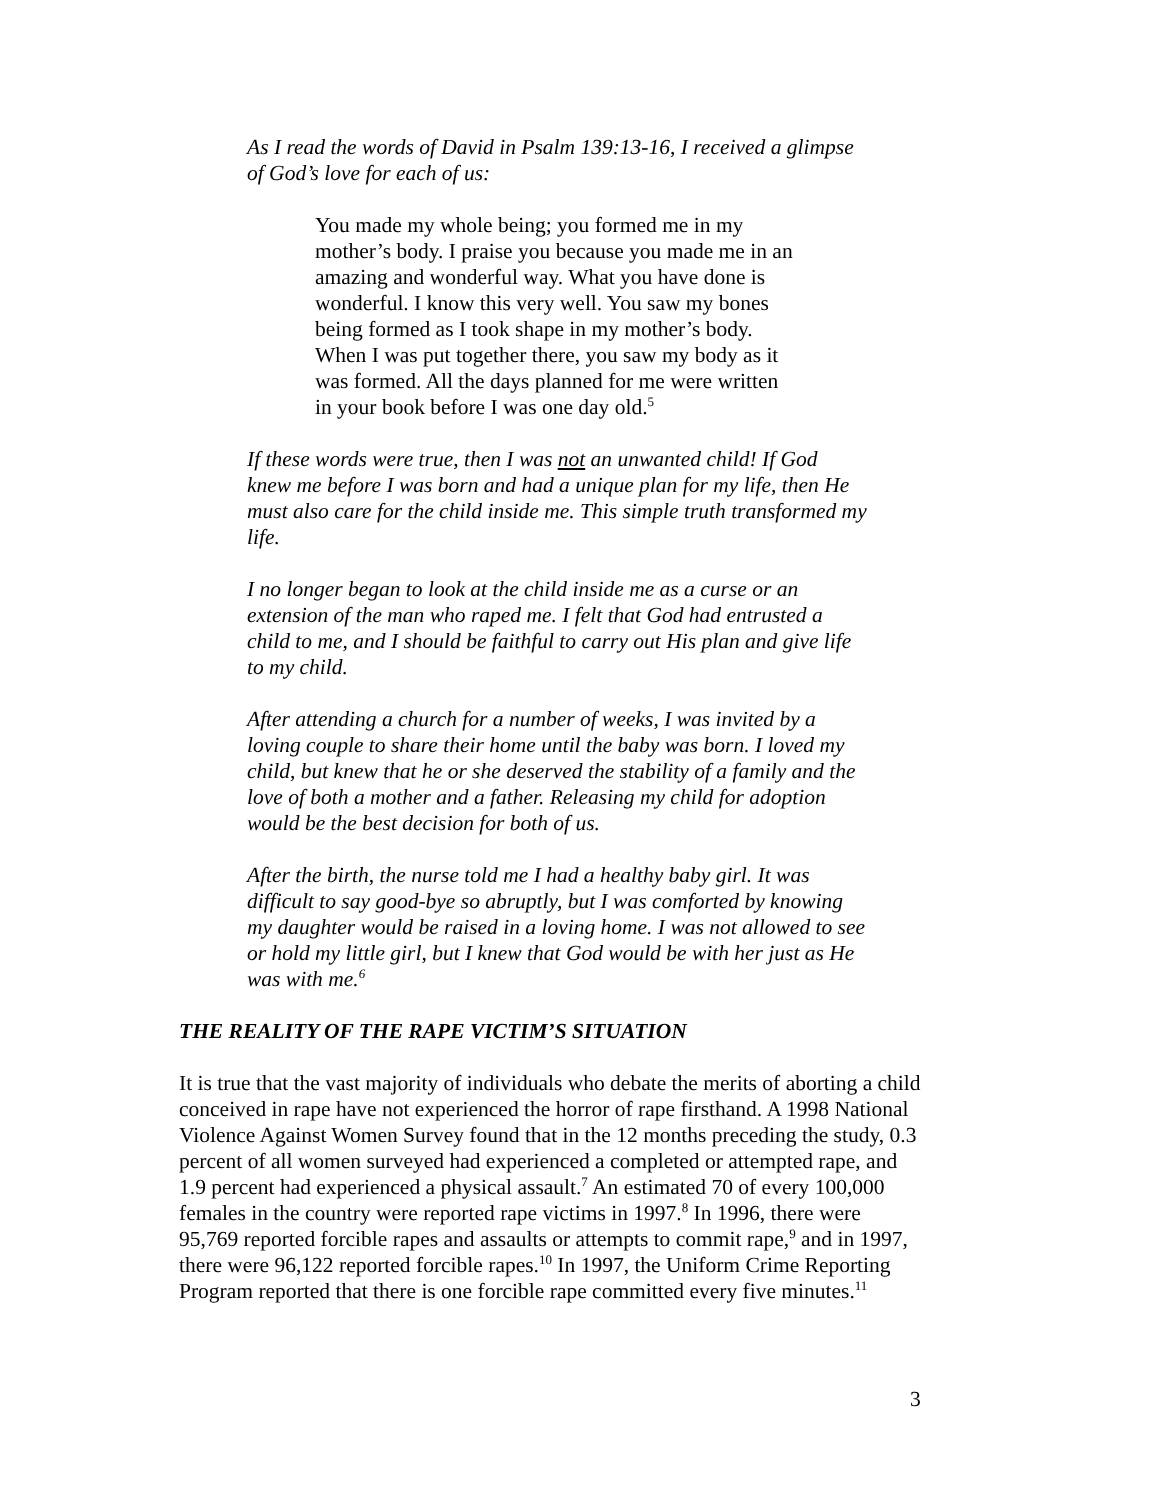As I read the words of David in Psalm 139:13-16, I received a glimpse of God’s love for each of us:
You made my whole being; you formed me in my mother’s body. I praise you because you made me in an amazing and wonderful way. What you have done is wonderful. I know this very well. You saw my bones being formed as I took shape in my mother’s body. When I was put together there, you saw my body as it was formed. All the days planned for me were written in your book before I was one day old.<sup>5</sup>
If these words were true, then I was not an unwanted child! If God knew me before I was born and had a unique plan for my life, then He must also care for the child inside me. This simple truth transformed my life.
I no longer began to look at the child inside me as a curse or an extension of the man who raped me. I felt that God had entrusted a child to me, and I should be faithful to carry out His plan and give life to my child.
After attending a church for a number of weeks, I was invited by a loving couple to share their home until the baby was born. I loved my child, but knew that he or she deserved the stability of a family and the love of both a mother and a father. Releasing my child for adoption would be the best decision for both of us.
After the birth, the nurse told me I had a healthy baby girl. It was difficult to say good-bye so abruptly, but I was comforted by knowing my daughter would be raised in a loving home. I was not allowed to see or hold my little girl, but I knew that God would be with her just as He was with me.<sup>6</sup>
THE REALITY OF THE RAPE VICTIM’S SITUATION
It is true that the vast majority of individuals who debate the merits of aborting a child conceived in rape have not experienced the horror of rape firsthand. A 1998 National Violence Against Women Survey found that in the 12 months preceding the study, 0.3 percent of all women surveyed had experienced a completed or attempted rape, and 1.9 percent had experienced a physical assault.<sup>7</sup> An estimated 70 of every 100,000 females in the country were reported rape victims in 1997.<sup>8</sup> In 1996, there were 95,769 reported forcible rapes and assaults or attempts to commit rape,<sup>9</sup> and in 1997, there were 96,122 reported forcible rapes.<sup>10</sup> In 1997, the Uniform Crime Reporting Program reported that there is one forcible rape committed every five minutes.<sup>11</sup>
3